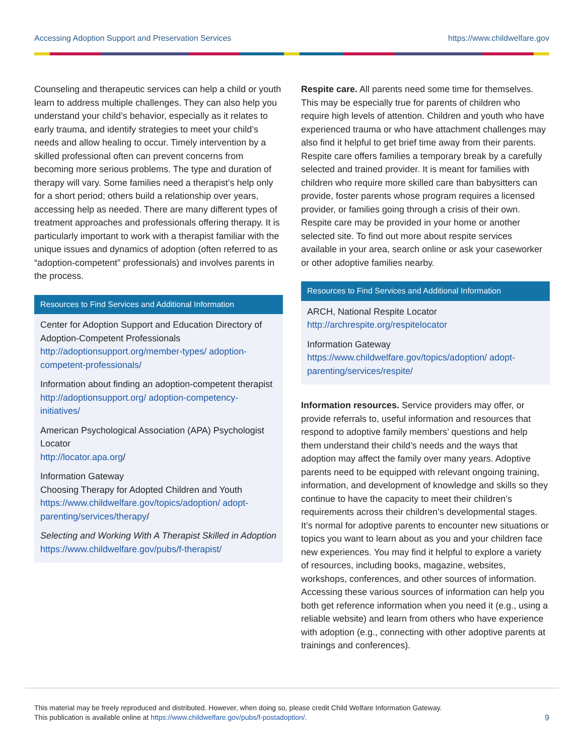Accessing Adoption Support and Preservation Services https://www.childwelfare.gov
Counseling and therapeutic services can help a child or youth learn to address multiple challenges. They can also help you understand your child’s behavior, especially as it relates to early trauma, and identify strategies to meet your child’s needs and allow healing to occur. Timely intervention by a skilled professional often can prevent concerns from becoming more serious problems. The type and duration of therapy will vary. Some families need a therapist’s help only for a short period; others build a relationship over years, accessing help as needed. There are many different types of treatment approaches and professionals offering therapy. It is particularly important to work with a therapist familiar with the unique issues and dynamics of adoption (often referred to as “adoption-competent” professionals) and involves parents in the process.
Resources to Find Services and Additional Information
Center for Adoption Support and Education Directory of Adoption-Competent Professionals
http://adoptionsupport.org/member-types/ adoption-competent-professionals/
Information about finding an adoption-competent therapist
http://adoptionsupport.org/ adoption-competency-initiatives/
American Psychological Association (APA) Psychologist Locator
http://locator.apa.org/
Information Gateway
Choosing Therapy for Adopted Children and Youth
https://www.childwelfare.gov/topics/adoption/ adopt-parenting/services/therapy/
Selecting and Working With A Therapist Skilled in Adoption
https://www.childwelfare.gov/pubs/f-therapist/
Respite care. All parents need some time for themselves. This may be especially true for parents of children who require high levels of attention. Children and youth who have experienced trauma or who have attachment challenges may also find it helpful to get brief time away from their parents. Respite care offers families a temporary break by a carefully selected and trained provider. It is meant for families with children who require more skilled care than babysitters can provide, foster parents whose program requires a licensed provider, or families going through a crisis of their own. Respite care may be provided in your home or another selected site. To find out more about respite services available in your area, search online or ask your caseworker or other adoptive families nearby.
Resources to Find Services and Additional Information
ARCH, National Respite Locator
http://archrespite.org/respitelocator
Information Gateway
https://www.childwelfare.gov/topics/adoption/ adopt-parenting/services/respite/
Information resources. Service providers may offer, or provide referrals to, useful information and resources that respond to adoptive family members’ questions and help them understand their child’s needs and the ways that adoption may affect the family over many years. Adoptive parents need to be equipped with relevant ongoing training, information, and development of knowledge and skills so they continue to have the capacity to meet their children’s requirements across their children’s developmental stages. It’s normal for adoptive parents to encounter new situations or topics you want to learn about as you and your children face new experiences. You may find it helpful to explore a variety of resources, including books, magazine, websites, workshops, conferences, and other sources of information. Accessing these various sources of information can help you both get reference information when you need it (e.g., using a reliable website) and learn from others who have experience with adoption (e.g., connecting with other adoptive parents at trainings and conferences).
This material may be freely reproduced and distributed. However, when doing so, please credit Child Welfare Information Gateway.
This publication is available online at https://www.childwelfare.gov/pubs/f-postadoption/.
9